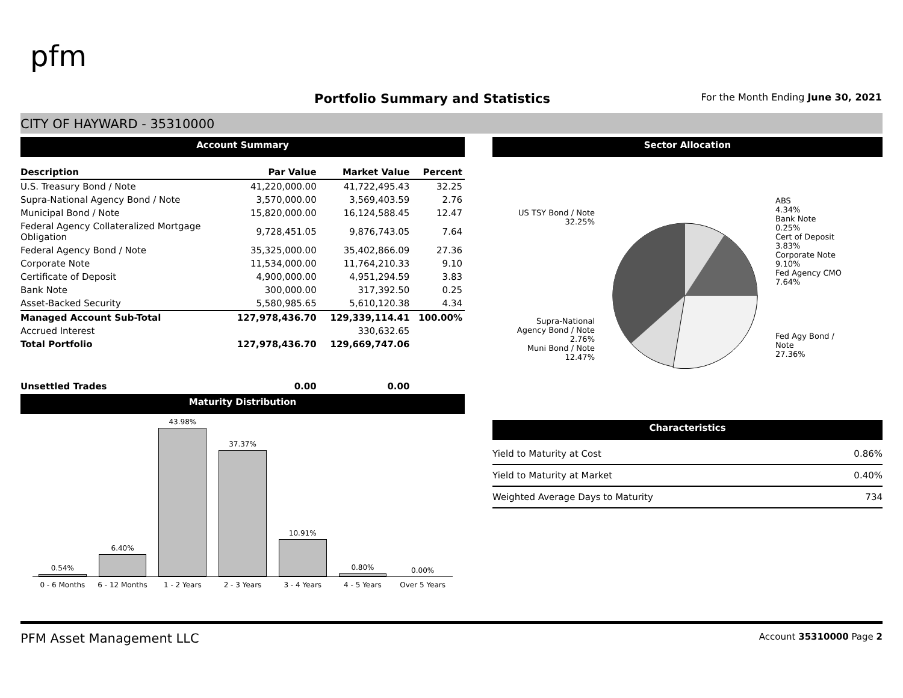pfm
Portfolio Summary and Statistics
For the Month Ending June 30, 2021
CITY OF HAYWARD - 35310000
Account Summary
| Description | Par Value | Market Value | Percent |
| --- | --- | --- | --- |
| U.S. Treasury Bond / Note | 41,220,000.00 | 41,722,495.43 | 32.25 |
| Supra-National Agency Bond / Note | 3,570,000.00 | 3,569,403.59 | 2.76 |
| Municipal Bond / Note | 15,820,000.00 | 16,124,588.45 | 12.47 |
| Federal Agency Collateralized Mortgage Obligation | 9,728,451.05 | 9,876,743.05 | 7.64 |
| Federal Agency Bond / Note | 35,325,000.00 | 35,402,866.09 | 27.36 |
| Corporate Note | 11,534,000.00 | 11,764,210.33 | 9.10 |
| Certificate of Deposit | 4,900,000.00 | 4,951,294.59 | 3.83 |
| Bank Note | 300,000.00 | 317,392.50 | 0.25 |
| Asset-Backed Security | 5,580,985.65 | 5,610,120.38 | 4.34 |
| Managed Account Sub-Total | 127,978,436.70 | 129,339,114.41 | 100.00% |
| Accrued Interest | | 330,632.65 | |
| Total Portfolio | 127,978,436.70 | 129,669,747.06 | |
| Unsettled Trades | 0.00 | 0.00 | |
Maturity Distribution
0.54%
6.40%
43.98%
37.37%
10.91%
0.80%
0.00%
0 - 6 Months 6 - 12 Months 1 - 2 Years 2 - 3 Years 3 - 4 Years 4 - 5 Years Over 5 Years
Sector Allocation
US TSY Bond / Note
32.25%
Supra-National
Agency Bond / Note
2.76%
Muni Bond / Note
12.47%
ABS
4.34%
Bank Note
0.25%
Cert of Deposit
3.83%
Corporate Note
9.10%
Fed Agency CMO
7.64%
Fed Agy Bond /
Note
27.36%
Characteristics
| Yield to Maturity at Cost | 0.86% |
| Yield to Maturity at Market | 0.40% |
| Weighted Average Days to Maturity | 734 |
PFM Asset Management LLC Account 35310000 Page 2